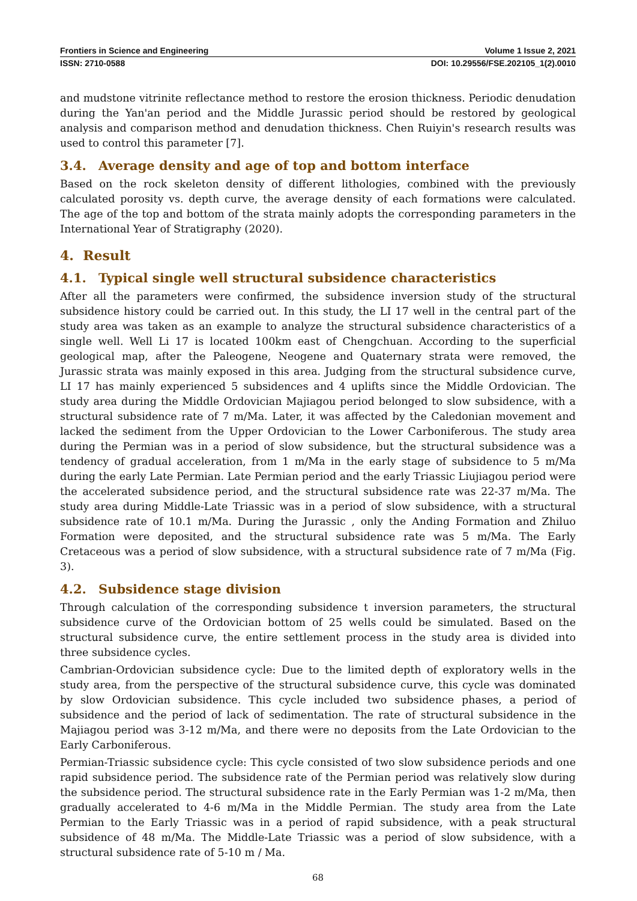Frontiers in Science and Engineering Volume 1 Issue 2, 2021
ISSN: 2710-0588 DOI: 10.29556/FSE.202105_1(2).0010
and mudstone vitrinite reflectance method to restore the erosion thickness. Periodic denudation during the Yan'an period and the Middle Jurassic period should be restored by geological analysis and comparison method and denudation thickness. Chen Ruiyin's research results was used to control this parameter [7].
3.4. Average density and age of top and bottom interface
Based on the rock skeleton density of different lithologies, combined with the previously calculated porosity vs. depth curve, the average density of each formations were calculated. The age of the top and bottom of the strata mainly adopts the corresponding parameters in the International Year of Stratigraphy (2020).
4. Result
4.1. Typical single well structural subsidence characteristics
After all the parameters were confirmed, the subsidence inversion study of the structural subsidence history could be carried out. In this study, the LI 17 well in the central part of the study area was taken as an example to analyze the structural subsidence characteristics of a single well. Well Li 17 is located 100km east of Chengchuan. According to the superficial geological map, after the Paleogene, Neogene and Quaternary strata were removed, the Jurassic strata was mainly exposed in this area. Judging from the structural subsidence curve, LI 17 has mainly experienced 5 subsidences and 4 uplifts since the Middle Ordovician. The study area during the Middle Ordovician Majiagou period belonged to slow subsidence, with a structural subsidence rate of 7 m/Ma. Later, it was affected by the Caledonian movement and lacked the sediment from the Upper Ordovician to the Lower Carboniferous. The study area during the Permian was in a period of slow subsidence, but the structural subsidence was a tendency of gradual acceleration, from 1 m/Ma in the early stage of subsidence to 5 m/Ma during the early Late Permian. Late Permian period and the early Triassic Liujiagou period were the accelerated subsidence period, and the structural subsidence rate was 22-37 m/Ma. The study area during Middle-Late Triassic was in a period of slow subsidence, with a structural subsidence rate of 10.1 m/Ma. During the Jurassic , only the Anding Formation and Zhiluo Formation were deposited, and the structural subsidence rate was 5 m/Ma. The Early Cretaceous was a period of slow subsidence, with a structural subsidence rate of 7 m/Ma (Fig. 3).
4.2. Subsidence stage division
Through calculation of the corresponding subsidence t inversion parameters, the structural subsidence curve of the Ordovician bottom of 25 wells could be simulated. Based on the structural subsidence curve, the entire settlement process in the study area is divided into three subsidence cycles.
Cambrian-Ordovician subsidence cycle: Due to the limited depth of exploratory wells in the study area, from the perspective of the structural subsidence curve, this cycle was dominated by slow Ordovician subsidence. This cycle included two subsidence phases, a period of subsidence and the period of lack of sedimentation. The rate of structural subsidence in the Majiagou period was 3-12 m/Ma, and there were no deposits from the Late Ordovician to the Early Carboniferous.
Permian-Triassic subsidence cycle: This cycle consisted of two slow subsidence periods and one rapid subsidence period. The subsidence rate of the Permian period was relatively slow during the subsidence period. The structural subsidence rate in the Early Permian was 1-2 m/Ma, then gradually accelerated to 4-6 m/Ma in the Middle Permian. The study area from the Late Permian to the Early Triassic was in a period of rapid subsidence, with a peak structural subsidence of 48 m/Ma. The Middle-Late Triassic was a period of slow subsidence, with a structural subsidence rate of 5-10 m / Ma.
68